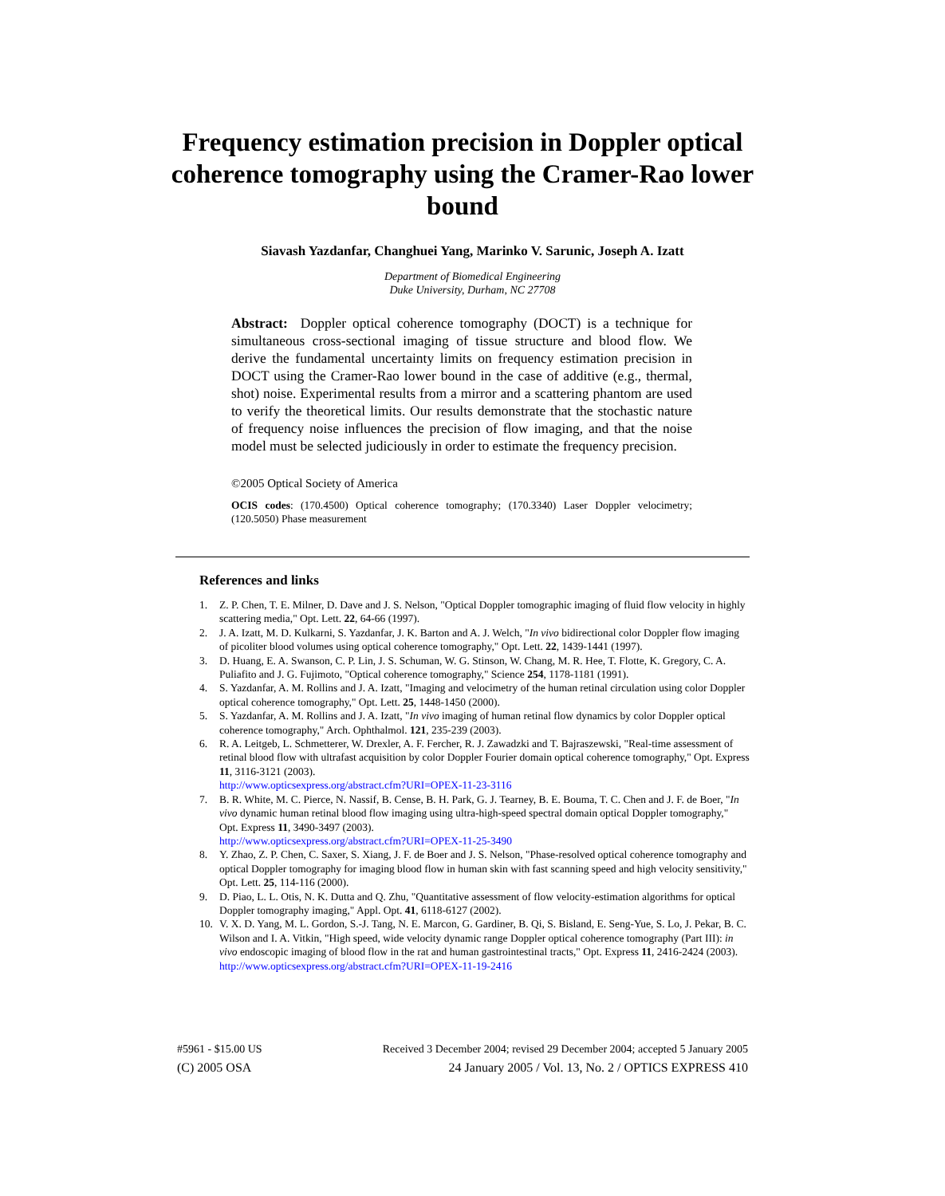Frequency estimation precision in Doppler optical coherence tomography using the Cramer-Rao lower bound
Siavash Yazdanfar, Changhuei Yang, Marinko V. Sarunic, Joseph A. Izatt
Department of Biomedical Engineering
Duke University, Durham, NC 27708
Abstract: Doppler optical coherence tomography (DOCT) is a technique for simultaneous cross-sectional imaging of tissue structure and blood flow. We derive the fundamental uncertainty limits on frequency estimation precision in DOCT using the Cramer-Rao lower bound in the case of additive (e.g., thermal, shot) noise. Experimental results from a mirror and a scattering phantom are used to verify the theoretical limits. Our results demonstrate that the stochastic nature of frequency noise influences the precision of flow imaging, and that the noise model must be selected judiciously in order to estimate the frequency precision.
©2005 Optical Society of America
OCIS codes: (170.4500) Optical coherence tomography; (170.3340) Laser Doppler velocimetry; (120.5050) Phase measurement
References and links
1. Z. P. Chen, T. E. Milner, D. Dave and J. S. Nelson, "Optical Doppler tomographic imaging of fluid flow velocity in highly scattering media," Opt. Lett. 22, 64-66 (1997).
2. J. A. Izatt, M. D. Kulkarni, S. Yazdanfar, J. K. Barton and A. J. Welch, "In vivo bidirectional color Doppler flow imaging of picoliter blood volumes using optical coherence tomography," Opt. Lett. 22, 1439-1441 (1997).
3. D. Huang, E. A. Swanson, C. P. Lin, J. S. Schuman, W. G. Stinson, W. Chang, M. R. Hee, T. Flotte, K. Gregory, C. A. Puliafito and J. G. Fujimoto, "Optical coherence tomography," Science 254, 1178-1181 (1991).
4. S. Yazdanfar, A. M. Rollins and J. A. Izatt, "Imaging and velocimetry of the human retinal circulation using color Doppler optical coherence tomography," Opt. Lett. 25, 1448-1450 (2000).
5. S. Yazdanfar, A. M. Rollins and J. A. Izatt, "In vivo imaging of human retinal flow dynamics by color Doppler optical coherence tomography," Arch. Ophthalmol. 121, 235-239 (2003).
6. R. A. Leitgeb, L. Schmetterer, W. Drexler, A. F. Fercher, R. J. Zawadzki and T. Bajraszewski, "Real-time assessment of retinal blood flow with ultrafast acquisition by color Doppler Fourier domain optical coherence tomography," Opt. Express 11, 3116-3121 (2003).
http://www.opticsexpress.org/abstract.cfm?URI=OPEX-11-23-3116
7. B. R. White, M. C. Pierce, N. Nassif, B. Cense, B. H. Park, G. J. Tearney, B. E. Bouma, T. C. Chen and J. F. de Boer, "In vivo dynamic human retinal blood flow imaging using ultra-high-speed spectral domain optical Doppler tomography," Opt. Express 11, 3490-3497 (2003).
http://www.opticsexpress.org/abstract.cfm?URI=OPEX-11-25-3490
8. Y. Zhao, Z. P. Chen, C. Saxer, S. Xiang, J. F. de Boer and J. S. Nelson, "Phase-resolved optical coherence tomography and optical Doppler tomography for imaging blood flow in human skin with fast scanning speed and high velocity sensitivity," Opt. Lett. 25, 114-116 (2000).
9. D. Piao, L. L. Otis, N. K. Dutta and Q. Zhu, "Quantitative assessment of flow velocity-estimation algorithms for optical Doppler tomography imaging," Appl. Opt. 41, 6118-6127 (2002).
10. V. X. D. Yang, M. L. Gordon, S.-J. Tang, N. E. Marcon, G. Gardiner, B. Qi, S. Bisland, E. Seng-Yue, S. Lo, J. Pekar, B. C. Wilson and I. A. Vitkin, "High speed, wide velocity dynamic range Doppler optical coherence tomography (Part III): in vivo endoscopic imaging of blood flow in the rat and human gastrointestinal tracts," Opt. Express 11, 2416-2424 (2003).
http://www.opticsexpress.org/abstract.cfm?URI=OPEX-11-19-2416
#5961 - $15.00 US Received 3 December 2004; revised 29 December 2004; accepted 5 January 2005
(C) 2005 OSA 24 January 2005 / Vol. 13, No. 2 / OPTICS EXPRESS 410